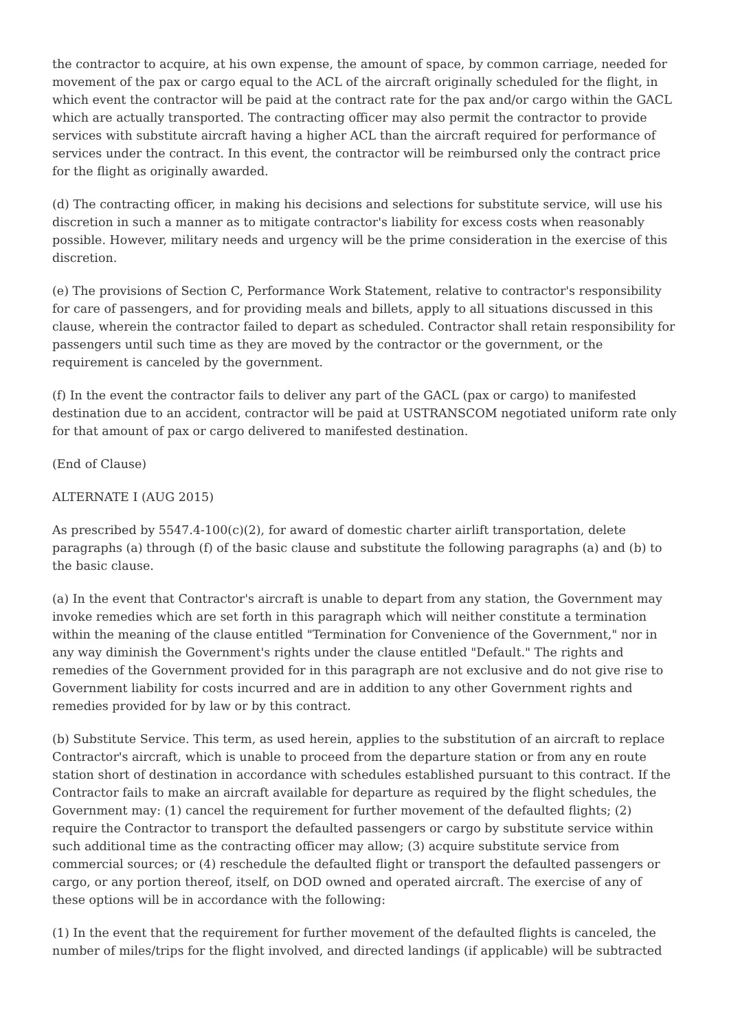the contractor to acquire, at his own expense, the amount of space, by common carriage, needed for movement of the pax or cargo equal to the ACL of the aircraft originally scheduled for the flight, in which event the contractor will be paid at the contract rate for the pax and/or cargo within the GACL which are actually transported. The contracting officer may also permit the contractor to provide services with substitute aircraft having a higher ACL than the aircraft required for performance of services under the contract. In this event, the contractor will be reimbursed only the contract price for the flight as originally awarded.
(d) The contracting officer, in making his decisions and selections for substitute service, will use his discretion in such a manner as to mitigate contractor's liability for excess costs when reasonably possible. However, military needs and urgency will be the prime consideration in the exercise of this discretion.
(e) The provisions of Section C, Performance Work Statement, relative to contractor's responsibility for care of passengers, and for providing meals and billets, apply to all situations discussed in this clause, wherein the contractor failed to depart as scheduled. Contractor shall retain responsibility for passengers until such time as they are moved by the contractor or the government, or the requirement is canceled by the government.
(f) In the event the contractor fails to deliver any part of the GACL (pax or cargo) to manifested destination due to an accident, contractor will be paid at USTRANSCOM negotiated uniform rate only for that amount of pax or cargo delivered to manifested destination.
(End of Clause)
ALTERNATE I (AUG 2015)
As prescribed by 5547.4-100(c)(2), for award of domestic charter airlift transportation, delete paragraphs (a) through (f) of the basic clause and substitute the following paragraphs (a) and (b) to the basic clause.
(a) In the event that Contractor's aircraft is unable to depart from any station, the Government may invoke remedies which are set forth in this paragraph which will neither constitute a termination within the meaning of the clause entitled "Termination for Convenience of the Government," nor in any way diminish the Government's rights under the clause entitled "Default." The rights and remedies of the Government provided for in this paragraph are not exclusive and do not give rise to Government liability for costs incurred and are in addition to any other Government rights and remedies provided for by law or by this contract.
(b) Substitute Service. This term, as used herein, applies to the substitution of an aircraft to replace Contractor's aircraft, which is unable to proceed from the departure station or from any en route station short of destination in accordance with schedules established pursuant to this contract. If the Contractor fails to make an aircraft available for departure as required by the flight schedules, the Government may: (1) cancel the requirement for further movement of the defaulted flights; (2) require the Contractor to transport the defaulted passengers or cargo by substitute service within such additional time as the contracting officer may allow; (3) acquire substitute service from commercial sources; or (4) reschedule the defaulted flight or transport the defaulted passengers or cargo, or any portion thereof, itself, on DOD owned and operated aircraft. The exercise of any of these options will be in accordance with the following:
(1) In the event that the requirement for further movement of the defaulted flights is canceled, the number of miles/trips for the flight involved, and directed landings (if applicable) will be subtracted